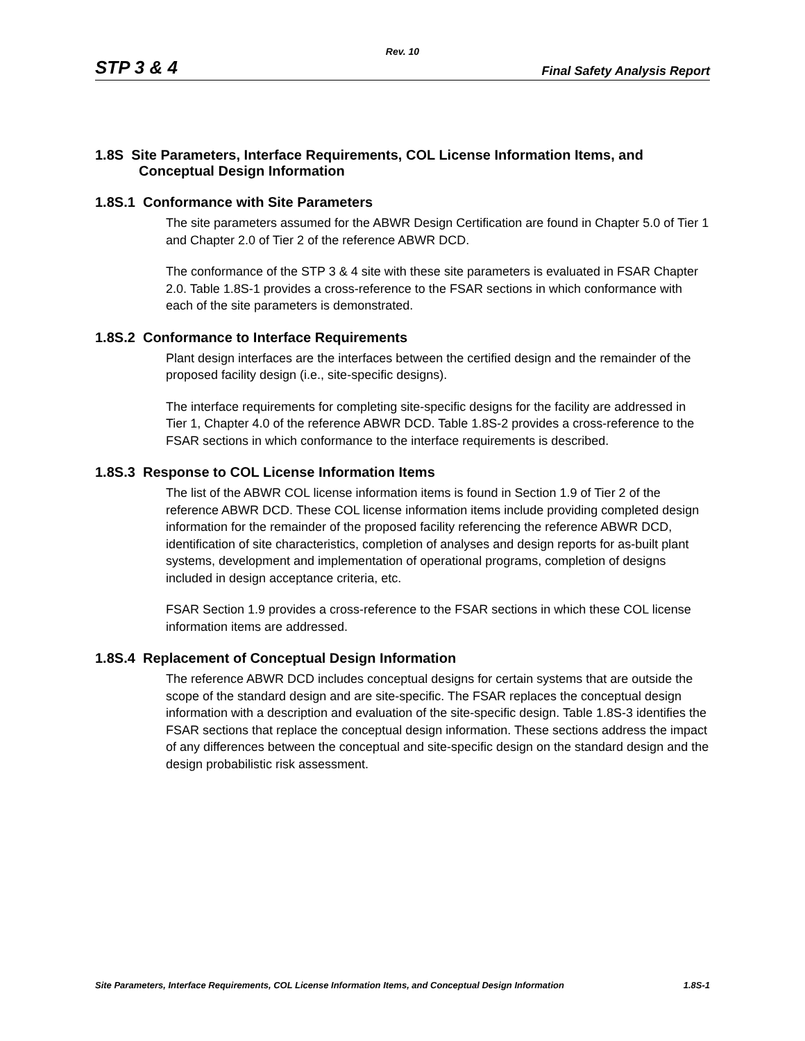Rev. 10
STP 3 & 4 Final Safety Analysis Report
1.8S Site Parameters, Interface Requirements, COL License Information Items, and
Conceptual Design Information
1.8S.1 Conformance with Site Parameters
The site parameters assumed for the ABWR Design Certification are found in Chapter 5.0 of Tier 1 and Chapter 2.0 of Tier 2 of the reference ABWR DCD.
The conformance of the STP 3 & 4 site with these site parameters is evaluated in FSAR Chapter 2.0. Table 1.8S-1 provides a cross-reference to the FSAR sections in which conformance with each of the site parameters is demonstrated.
1.8S.2 Conformance to Interface Requirements
Plant design interfaces are the interfaces between the certified design and the remainder of the proposed facility design (i.e., site-specific designs).
The interface requirements for completing site-specific designs for the facility are addressed in Tier 1, Chapter 4.0 of the reference ABWR DCD. Table 1.8S-2 provides a cross-reference to the FSAR sections in which conformance to the interface requirements is described.
1.8S.3 Response to COL License Information Items
The list of the ABWR COL license information items is found in Section 1.9 of Tier 2 of the reference ABWR DCD. These COL license information items include providing completed design information for the remainder of the proposed facility referencing the reference ABWR DCD, identification of site characteristics, completion of analyses and design reports for as-built plant systems, development and implementation of operational programs, completion of designs included in design acceptance criteria, etc.
FSAR Section 1.9 provides a cross-reference to the FSAR sections in which these COL license information items are addressed.
1.8S.4 Replacement of Conceptual Design Information
The reference ABWR DCD includes conceptual designs for certain systems that are outside the scope of the standard design and are site-specific. The FSAR replaces the conceptual design information with a description and evaluation of the site-specific design. Table 1.8S-3 identifies the FSAR sections that replace the conceptual design information. These sections address the impact of any differences between the conceptual and site-specific design on the standard design and the design probabilistic risk assessment.
Site Parameters, Interface Requirements, COL License Information Items, and Conceptual Design Information 1.8S-1